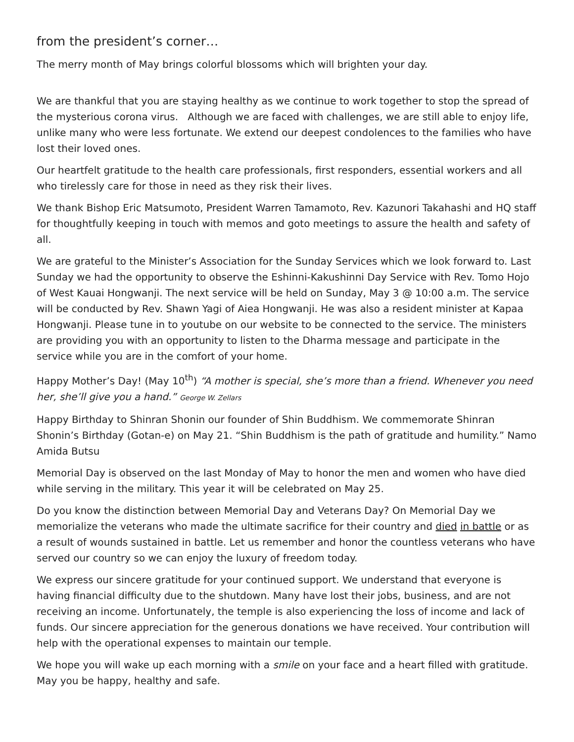from the president’s corner…
The merry month of May brings colorful blossoms which will brighten your day.
We are thankful that you are staying healthy as we continue to work together to stop the spread of the mysterious corona virus. Although we are faced with challenges, we are still able to enjoy life, unlike many who were less fortunate. We extend our deepest condolences to the families who have lost their loved ones.
Our heartfelt gratitude to the health care professionals, first responders, essential workers and all who tirelessly care for those in need as they risk their lives.
We thank Bishop Eric Matsumoto, President Warren Tamamoto, Rev. Kazunori Takahashi and HQ staff for thoughtfully keeping in touch with memos and goto meetings to assure the health and safety of all.
We are grateful to the Minister’s Association for the Sunday Services which we look forward to. Last Sunday we had the opportunity to observe the Eshinni-Kakushinni Day Service with Rev. Tomo Hojo of West Kauai Hongwanji. The next service will be held on Sunday, May 3 @ 10:00 a.m. The service will be conducted by Rev. Shawn Yagi of Aiea Hongwanji. He was also a resident minister at Kapaa Hongwanji. Please tune in to youtube on our website to be connected to the service. The ministers are providing you with an opportunity to listen to the Dharma message and participate in the service while you are in the comfort of your home.
Happy Mother’s Day! (May 10<sup>th</sup>) “A mother is special, she’s more than a friend. Whenever you need her, she’ll give you a hand.” George W. Zellars
Happy Birthday to Shinran Shonin our founder of Shin Buddhism. We commemorate Shinran Shonin’s Birthday (Gotan-e) on May 21. “Shin Buddhism is the path of gratitude and humility.” Namo Amida Butsu
Memorial Day is observed on the last Monday of May to honor the men and women who have died while serving in the military. This year it will be celebrated on May 25.
Do you know the distinction between Memorial Day and Veterans Day? On Memorial Day we memorialize the veterans who made the ultimate sacrifice for their country and died in battle or as a result of wounds sustained in battle. Let us remember and honor the countless veterans who have served our country so we can enjoy the luxury of freedom today.
We express our sincere gratitude for your continued support. We understand that everyone is having financial difficulty due to the shutdown. Many have lost their jobs, business, and are not receiving an income. Unfortunately, the temple is also experiencing the loss of income and lack of funds. Our sincere appreciation for the generous donations we have received. Your contribution will help with the operational expenses to maintain our temple.
We hope you will wake up each morning with a smile on your face and a heart filled with gratitude. May you be happy, healthy and safe.